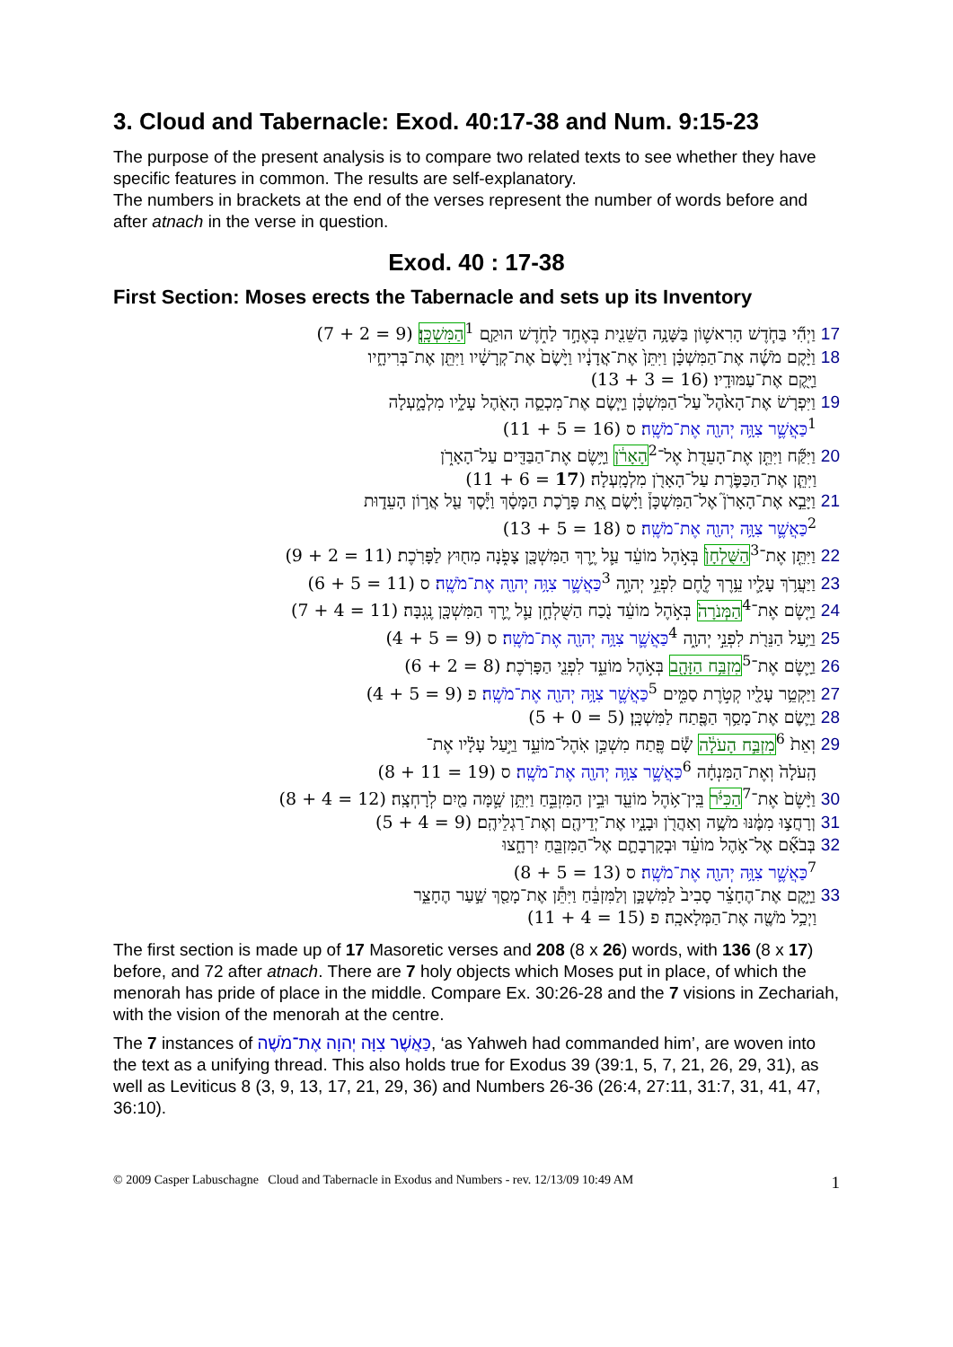3. Cloud and Tabernacle: Exod. 40:17-38 and Num. 9:15-23
The purpose of the present analysis is to compare two related texts to see whether they have specific features in common. The results are self-explanatory.
The numbers in brackets at the end of the verses represent the number of words before and after atnach in the verse in question.
Exod. 40 : 17-38
First Section: Moses erects the Tabernacle and sets up its Inventory
17 וַיְהִ֞י בַּחֹ֧דֶשׁ הָרִאשׁ֛וֹן בַּשָּׁנָ֥ה הַשֵּׁנִ֖ית בְּאֶחָ֣ד לַחֹ֑דֶשׁ הוּקַ֖ם <sup>1</sup>הַמִּשְׁכָּֽן׃ (9 = 2 + 7)
18 וַיָּ֨קֶם מֹשֶׁ֜ה אֶת־הַמִּשְׁכָּ֗ן וַיִּתֵּן֙ אֶת־אֲדָנָ֔יו וַיָּ֙שֶׂם֙ אֶת־קְרָשָׁ֔יו וַיִּתֵּ֖ן אֶת־בְּרִיחָ֑יו
וַיָּ֖קֶם אֶת־עַמּוּדָֽיו׃ (16 = 3 + 13)
19 וַיִּפְרֹ֤שׂ אֶת־הָאֹ֙הֶל֙ עַל־הַמִּשְׁכָּ֔ן וַיָּ֧שֶׂם אֶת־מִכְסֵ֛ה הָאֹ֖הֶל עָלָ֑יו מִלְמָ֑עְלָה
<sup>1</sup> כַּאֲשֶׁ֛ר צִוָּ֥ה יְהוָ֖ה אֶת־מֹשֶֽׁה׃ ס (16 = 5 + 11)
20 וַיִּקַּ֞ח וַיִּתֵּ֤ן אֶת־הָעֵדֻת֙ אֶל־<sup>2</sup>הָאָרֹ֔ן וַיָּ֥שֶׂם אֶת־הַבַּדִּ֖ים עַל־הָאָרֹ֑ן
וַיִּתֵּ֧ן אֶת־הַכַּפֹּ֛רֶת עַל־הָאָרֹ֖ן מִלְמָֽעְלָה׃ (17 = 6 + 11)
21 וַיָּבֵ֣א אֶת־הָאָרֹן֮ אֶל־הַמִּשְׁכָּן֒ וַיָּ֗שֶׂם אֵ֚ת פָּרֹ֣כֶת הַמָּסָ֔ךְ וַיָּ֕סֶךְ עַ֖ל אֲר֣וֹן הָעֵד֑וּת
<sup>2</sup> כַּאֲשֶׁ֛ר צִוָּ֥ה יְהוָ֖ה אֶת־מֹשֶֽׁה׃ ס (18 = 5 + 13)
22 וַיִּתֵּ֤ן אֶת־<sup>3</sup>הַשֻּׁלְחָן֙ בְּאֹ֣הֶל מוֹעֵ֔ד עַ֛ל יֶ֥רֶךְ הַמִּשְׁכָּ֖ן צָפֹ֑נָה מִח֖וּץ לַפָּרֹֽכֶת׃ (11 = 2 + 9)
23 וַיַּעֲרֹ֥ךְ עָלָ֛יו עֵ֥רֶךְ לֶ֖חֶם לִפְנֵ֣י יְהוָ֑ה <sup>3</sup>כַּאֲשֶׁ֛ר צִוָּ֥ה יְהוָ֖ה אֶת־מֹשֶֽׁה׃ ס (11 = 5 + 6)
24 וַיָּ֤שֶׂם אֶת־<sup>4</sup>הַמְּנֹרָה֙ בְּאֹ֣הֶל מוֹעֵ֔ד נֹ֖כַח הַשֻּׁלְחָ֑ן עַ֛ל יֶ֥רֶךְ הַמִּשְׁכָּ֖ן נֶֽגְבָּה׃ (11 = 4 + 7)
25 וַיַּ֥עַל הַנֵּרֹ֖ת לִפְנֵ֣י יְהוָ֑ה <sup>4</sup>כַּאֲשֶׁ֛ר צִוָּ֥ה יְהוָ֖ה אֶת־מֹשֶֽׁה׃ ס (9 = 5 + 4)
26 וַיָּ֛שֶׂם אֶת־<sup>5</sup>מִזְבַּ֥ח הַזָּהָ֖ב בְּאֹ֣הֶל מוֹעֵ֑ד לִפְנֵ֖י הַפָּרֹֽכֶת׃ (8 = 2 + 6)
27 וַיַּקְטֵ֥ר עָלָ֖יו קְטֹ֣רֶת סַמִּ֑ים <sup>5</sup>כַּאֲשֶׁ֛ר צִוָּ֥ה יְהוָ֖ה אֶת־מֹשֶֽׁה׃ פ (9 = 5 + 4)
28 וַיָּ֛שֶׂם אֶת־מָסַ֥ךְ הַפֶּ֖תַח לַמִּשְׁכָּֽן׃ (5 = 0 + 5)
29 וְאֵת֙ <sup>6</sup>מִזְבַּ֣ח הָעֹלָ֔ה שָׂ֕ם פֶּ֖תַח מִשְׁכַּ֣ן אֹֽהֶל־מוֹעֵ֑ד וַיַּ֣עַל עָלָ֗יו אֶת־
הָֽעֹלָה֙ וְאֶת־הַמִּנְחָ֔ה <sup>6</sup>כַּאֲשֶׁ֛ר צִוָּ֥ה יְהוָ֖ה אֶת־מֹשֶֽׁה׃ ס (19 = 11 + 8)
30 וַיָּ֨שֶׂם֙ אֶת־<sup>7</sup>הַכִּיֹּ֔ר בֵּֽין־אֹ֥הֶל מוֹעֵ֖ד וּבֵ֣ין הַמִּזְבֵּ֑חַ וַיִּתֵּ֥ן שָׁ֛מָּה מַ֖יִם לְרָחְצָֽה׃ (12 = 4 + 8)
31 וְרָחֲצ֣וּ מִמֶּ֔נּוּ מֹשֶׁ֥ה וְאַהֲרֹ֖ן וּבָנָ֑יו אֶת־יְדֵיהֶ֖ם וְאֶת־רַגְלֵיהֶֽם׃ (9 = 4 + 5)
32 בְּבֹאָ֞ם אֶל־אֹ֣הֶל מוֹעֵ֗ד וּבְקָרְבָתָ֛ם אֶל־הַמִּזְבֵּ֖חַ יִרְחָ֑צוּ
<sup>7</sup> כַּאֲשֶׁ֛ר צִוָּ֥ה יְהוָ֖ה אֶת־מֹשֶֽׁה׃ ס (13 = 5 + 8)
33 וַיָּ֣קֶם אֶת־הֶחָצֵ֗ר סָבִיב֙ לַמִּשְׁכָּ֣ן וְלַמִּזְבֵּ֔חַ וַיִּתֵּ֕ן אֶת־מָסַ֖ךְ שַׁ֣עַר הֶחָצֵ֑ר
וַיְכַ֥ל מֹשֶׁ֖ה אֶת־הַמְּלָאכָֽה׃ פ (15 = 4 + 11)
The first section is made up of 17 Masoretic verses and 208 (8 x 26) words, with 136 (8 x 17) before, and 72 after atnach. There are 7 holy objects which Moses put in place, of which the menorah has pride of place in the middle. Compare Ex. 30:26-28 and the 7 visions in Zechariah, with the vision of the menorah at the centre.
The 7 instances of כַּאֲשֶׁר צִוָּה יְהוָה אֶת־מֹשֶׁה, ‘as Yahweh had commanded him’, are woven into the text as a unifying thread. This also holds true for Exodus 39 (39:1, 5, 7, 21, 26, 29, 31), as well as Leviticus 8 (3, 9, 13, 17, 21, 29, 36) and Numbers 26-36 (26:4, 27:11, 31:7, 31, 41, 47, 36:10).
© 2009 Casper Labuschagne Cloud and Tabernacle in Exodus and Numbers - rev. 12/13/09 10:49 AM 1